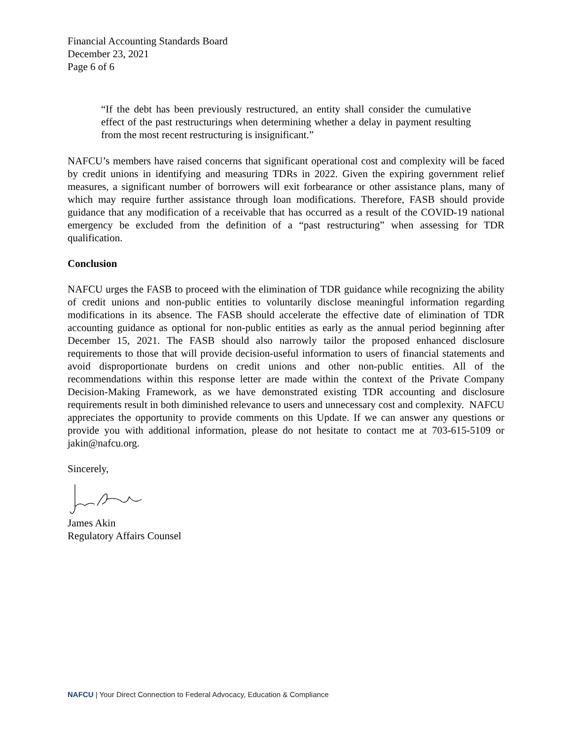Financial Accounting Standards Board
December 23, 2021
Page 6 of 6
“If the debt has been previously restructured, an entity shall consider the cumulative effect of the past restructurings when determining whether a delay in payment resulting from the most recent restructuring is insignificant.”
NAFCU’s members have raised concerns that significant operational cost and complexity will be faced by credit unions in identifying and measuring TDRs in 2022. Given the expiring government relief measures, a significant number of borrowers will exit forbearance or other assistance plans, many of which may require further assistance through loan modifications. Therefore, FASB should provide guidance that any modification of a receivable that has occurred as a result of the COVID-19 national emergency be excluded from the definition of a “past restructuring” when assessing for TDR qualification.
Conclusion
NAFCU urges the FASB to proceed with the elimination of TDR guidance while recognizing the ability of credit unions and non-public entities to voluntarily disclose meaningful information regarding modifications in its absence. The FASB should accelerate the effective date of elimination of TDR accounting guidance as optional for non-public entities as early as the annual period beginning after December 15, 2021. The FASB should also narrowly tailor the proposed enhanced disclosure requirements to those that will provide decision-useful information to users of financial statements and avoid disproportionate burdens on credit unions and other non-public entities. All of the recommendations within this response letter are made within the context of the Private Company Decision-Making Framework, as we have demonstrated existing TDR accounting and disclosure requirements result in both diminished relevance to users and unnecessary cost and complexity. NAFCU appreciates the opportunity to provide comments on this Update. If we can answer any questions or provide you with additional information, please do not hesitate to contact me at 703-615-5109 or jakin@nafcu.org.
Sincerely,
James Akin
Regulatory Affairs Counsel
NAFCU | Your Direct Connection to Federal Advocacy, Education & Compliance